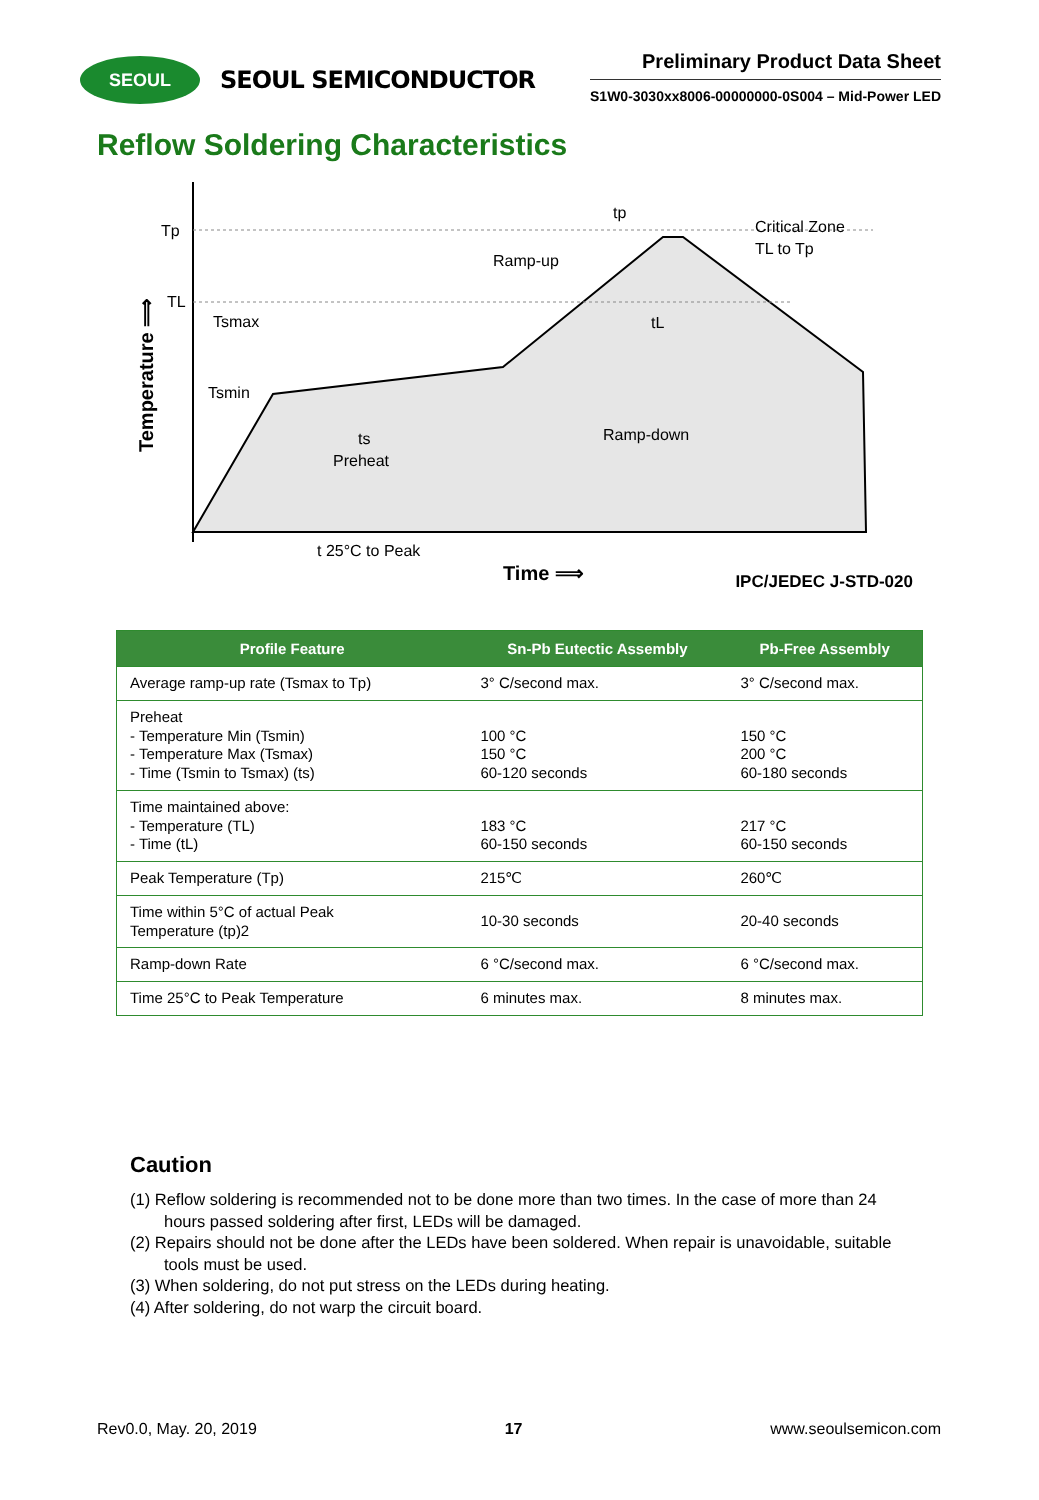SEOUL
SEOUL SEMICONDUCTOR
Preliminary Product Data Sheet
S1W0-3030xx8006-00000000-0S004 – Mid-Power LED
Reflow Soldering Characteristics
Tp
TL
Tsmax
Tsmin
Ramp-up
Ramp-down
Critical Zone
TL to Tp
tp
tL
ts
Preheat
t 25°C to Peak
Time ⟹
Temperature ⟹
IPC/JEDEC J-STD-020
| Profile Feature | Sn-Pb Eutectic Assembly | Pb-Free Assembly |
| --- | --- | --- |
| Average ramp-up rate (Tsmax to Tp) | 3° C/second max. | 3° C/second max. |
| Preheat - Temperature Min (Tsmin) - Temperature Max (Tsmax) - Time (Tsmin to Tsmax) (ts) | 100 °C 150 °C 60-120 seconds | 150 °C 200 °C 60-180 seconds |
| Time maintained above: - Temperature (TL) - Time (tL) | 183 °C 60-150 seconds | 217 °C 60-150 seconds |
| Peak Temperature (Tp) | 215℃ | 260℃ |
| Time within 5°C of actual Peak Temperature (tp)2 | 10-30 seconds | 20-40 seconds |
| Ramp-down Rate | 6 °C/second max. | 6 °C/second max. |
| Time 25°C to Peak Temperature | 6 minutes max. | 8 minutes max. |
Caution
(1) Reflow soldering is recommended not to be done more than two times. In the case of more than 24 hours passed soldering after first, LEDs will be damaged.
(2) Repairs should not be done after the LEDs have been soldered. When repair is unavoidable, suitable tools must be used.
(3) When soldering, do not put stress on the LEDs during heating.
(4) After soldering, do not warp the circuit board.
Rev0.0, May. 20, 2019 17 www.seoulsemicon.com